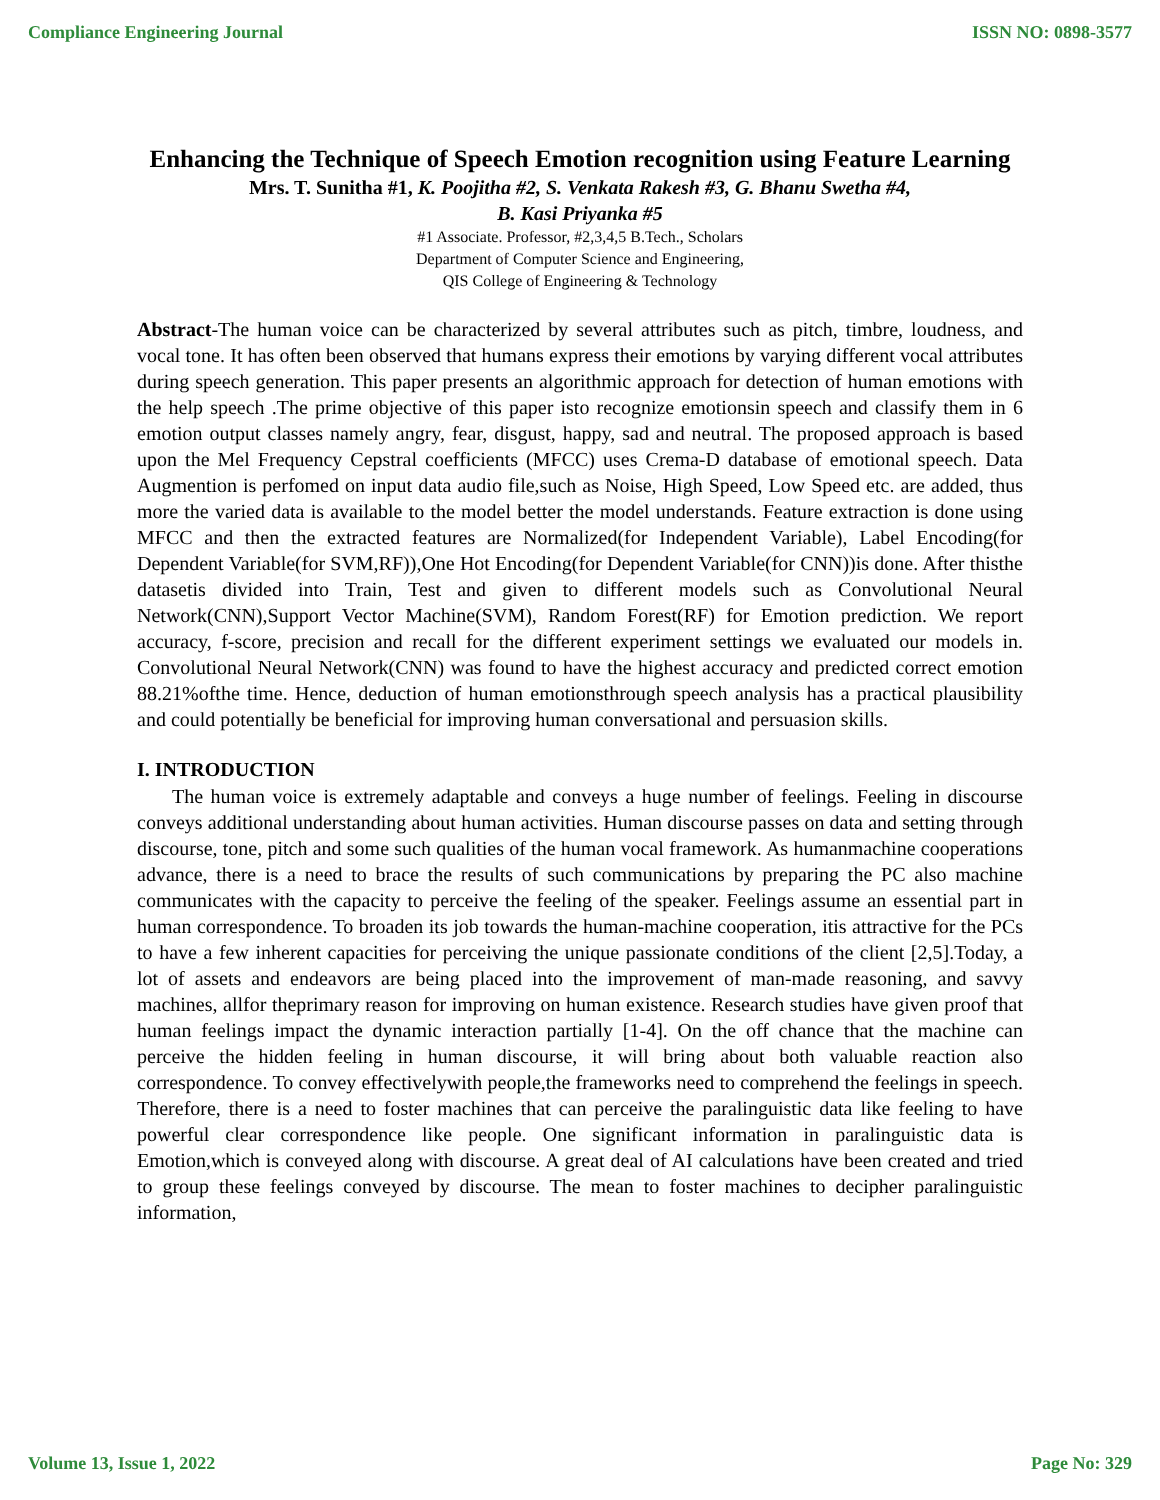Compliance Engineering Journal ISSN NO: 0898-3577
Enhancing the Technique of Speech Emotion recognition using Feature Learning
Mrs. T. Sunitha #1, K. Poojitha #2, S. Venkata Rakesh #3, G. Bhanu Swetha #4,
B. Kasi Priyanka #5
#1 Associate. Professor, #2,3,4,5 B.Tech., Scholars
Department of Computer Science and Engineering,
QIS College of Engineering & Technology
Abstract-The human voice can be characterized by several attributes such as pitch, timbre, loudness, and vocal tone. It has often been observed that humans express their emotions by varying different vocal attributes during speech generation. This paper presents an algorithmic approach for detection of human emotions with the help speech .The prime objective of this paper isto recognize emotionsin speech and classify them in 6 emotion output classes namely angry, fear, disgust, happy, sad and neutral. The proposed approach is based upon the Mel Frequency Cepstral coefficients (MFCC) uses Crema-D database of emotional speech. Data Augmention is perfomed on input data audio file,such as Noise, High Speed, Low Speed etc. are added, thus more the varied data is available to the model better the model understands. Feature extraction is done using MFCC and then the extracted features are Normalized(for Independent Variable), Label Encoding(for Dependent Variable(for SVM,RF)),One Hot Encoding(for Dependent Variable(for CNN))is done. After thisthe datasetis divided into Train, Test and given to different models such as Convolutional Neural Network(CNN),Support Vector Machine(SVM), Random Forest(RF) for Emotion prediction. We report accuracy, f-score, precision and recall for the different experiment settings we evaluated our models in. Convolutional Neural Network(CNN) was found to have the highest accuracy and predicted correct emotion 88.21%ofthe time. Hence, deduction of human emotionsthrough speech analysis has a practical plausibility and could potentially be beneficial for improving human conversational and persuasion skills.
I. INTRODUCTION
The human voice is extremely adaptable and conveys a huge number of feelings. Feeling in discourse conveys additional understanding about human activities. Human discourse passes on data and setting through discourse, tone, pitch and some such qualities of the human vocal framework. As humanmachine cooperations advance, there is a need to brace the results of such communications by preparing the PC also machine communicates with the capacity to perceive the feeling of the speaker. Feelings assume an essential part in human correspondence. To broaden its job towards the human-machine cooperation, itis attractive for the PCs to have a few inherent capacities for perceiving the unique passionate conditions of the client [2,5].Today, a lot of assets and endeavors are being placed into the improvement of man-made reasoning, and savvy machines, allfor theprimary reason for improving on human existence. Research studies have given proof that human feelings impact the dynamic interaction partially [1-4]. On the off chance that the machine can perceive the hidden feeling in human discourse, it will bring about both valuable reaction also correspondence. To convey effectivelywith people,the frameworks need to comprehend the feelings in speech. Therefore, there is a need to foster machines that can perceive the paralinguistic data like feeling to have powerful clear correspondence like people. One significant information in paralinguistic data is Emotion,which is conveyed along with discourse. A great deal of AI calculations have been created and tried to group these feelings conveyed by discourse. The mean to foster machines to decipher paralinguistic information,
Volume 13, Issue 1, 2022 Page No: 329